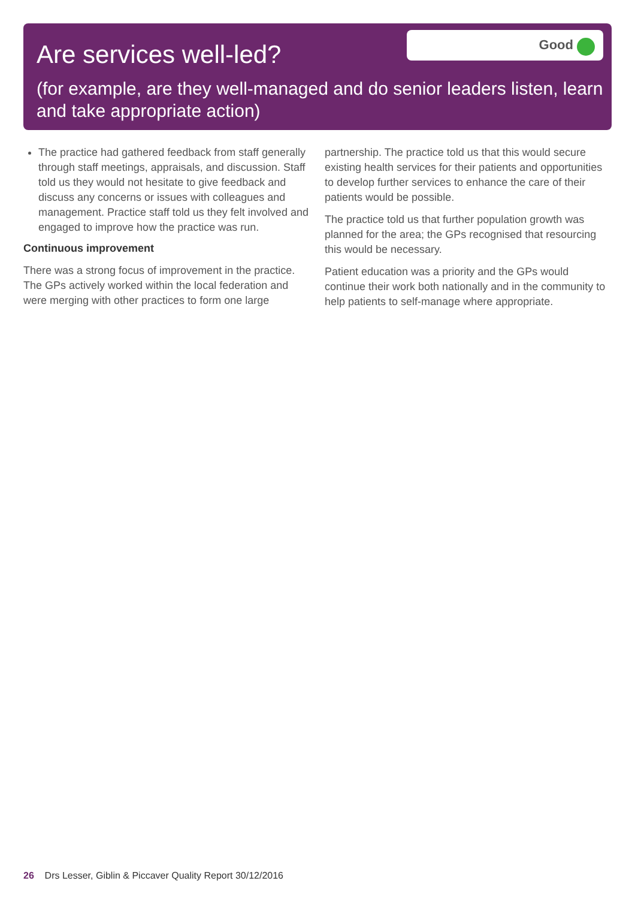Are services well-led?
Good
(for example, are they well-managed and do senior leaders listen, learn and take appropriate action)
The practice had gathered feedback from staff generally through staff meetings, appraisals, and discussion. Staff told us they would not hesitate to give feedback and discuss any concerns or issues with colleagues and management. Practice staff told us they felt involved and engaged to improve how the practice was run.
Continuous improvement
There was a strong focus of improvement in the practice. The GPs actively worked within the local federation and were merging with other practices to form one large
partnership. The practice told us that this would secure existing health services for their patients and opportunities to develop further services to enhance the care of their patients would be possible.
The practice told us that further population growth was planned for the area; the GPs recognised that resourcing this would be necessary.
Patient education was a priority and the GPs would continue their work both nationally and in the community to help patients to self-manage where appropriate.
26 Drs Lesser, Giblin & Piccaver Quality Report 30/12/2016